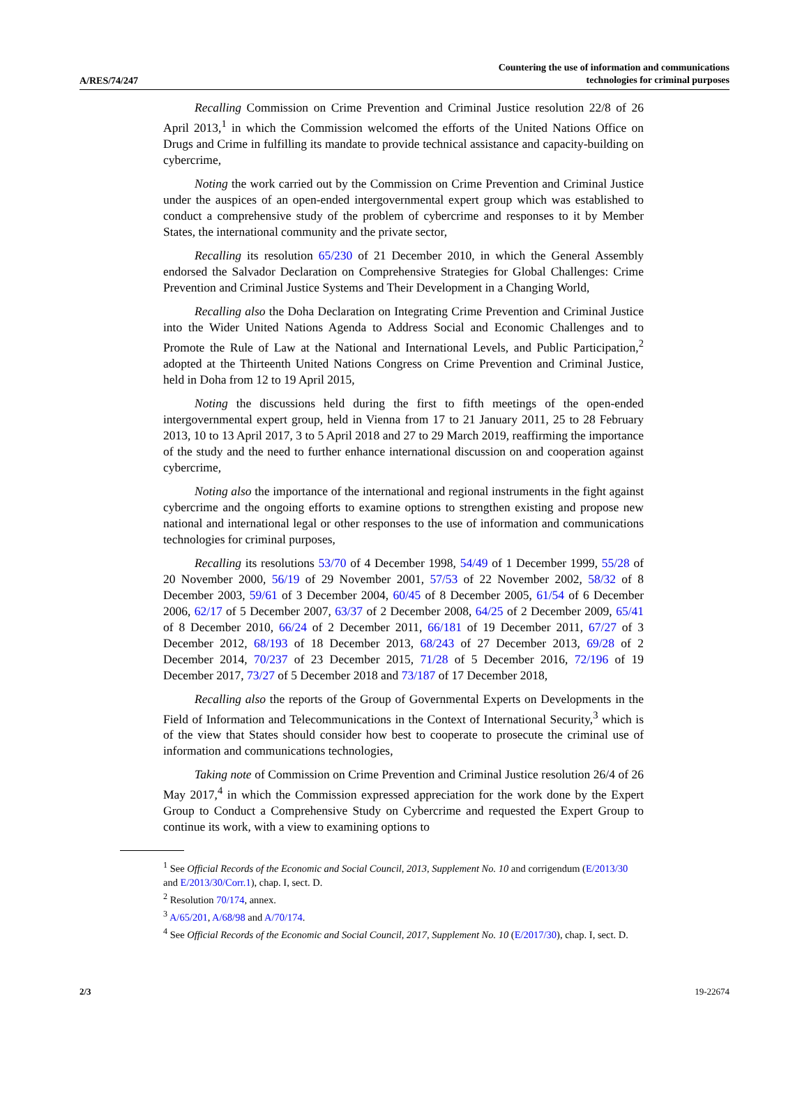A/RES/74/247 Countering the use of information and communications
technologies for criminal purposes
Recalling Commission on Crime Prevention and Criminal Justice resolution 22/8 of 26 April 2013,<sup>1</sup> in which the Commission welcomed the efforts of the United Nations Office on Drugs and Crime in fulfilling its mandate to provide technical assistance and capacity-building on cybercrime,
Noting the work carried out by the Commission on Crime Prevention and Criminal Justice under the auspices of an open-ended intergovernmental expert group which was established to conduct a comprehensive study of the problem of cybercrime and responses to it by Member States, the international community and the private sector,
Recalling its resolution 65/230 of 21 December 2010, in which the General Assembly endorsed the Salvador Declaration on Comprehensive Strategies for Global Challenges: Crime Prevention and Criminal Justice Systems and Their Development in a Changing World,
Recalling also the Doha Declaration on Integrating Crime Prevention and Criminal Justice into the Wider United Nations Agenda to Address Social and Economic Challenges and to Promote the Rule of Law at the National and International Levels, and Public Participation,<sup>2</sup> adopted at the Thirteenth United Nations Congress on Crime Prevention and Criminal Justice, held in Doha from 12 to 19 April 2015,
Noting the discussions held during the first to fifth meetings of the open-ended intergovernmental expert group, held in Vienna from 17 to 21 January 2011, 25 to 28 February 2013, 10 to 13 April 2017, 3 to 5 April 2018 and 27 to 29 March 2019, reaffirming the importance of the study and the need to further enhance international discussion on and cooperation against cybercrime,
Noting also the importance of the international and regional instruments in the fight against cybercrime and the ongoing efforts to examine options to strengthen existing and propose new national and international legal or other responses to the use of information and communications technologies for criminal purposes,
Recalling its resolutions 53/70 of 4 December 1998, 54/49 of 1 December 1999, 55/28 of 20 November 2000, 56/19 of 29 November 2001, 57/53 of 22 November 2002, 58/32 of 8 December 2003, 59/61 of 3 December 2004, 60/45 of 8 December 2005, 61/54 of 6 December 2006, 62/17 of 5 December 2007, 63/37 of 2 December 2008, 64/25 of 2 December 2009, 65/41 of 8 December 2010, 66/24 of 2 December 2011, 66/181 of 19 December 2011, 67/27 of 3 December 2012, 68/193 of 18 December 2013, 68/243 of 27 December 2013, 69/28 of 2 December 2014, 70/237 of 23 December 2015, 71/28 of 5 December 2016, 72/196 of 19 December 2017, 73/27 of 5 December 2018 and 73/187 of 17 December 2018,
Recalling also the reports of the Group of Governmental Experts on Developments in the Field of Information and Telecommunications in the Context of International Security,<sup>3</sup> which is of the view that States should consider how best to cooperate to prosecute the criminal use of information and communications technologies,
Taking note of Commission on Crime Prevention and Criminal Justice resolution 26/4 of 26 May 2017,<sup>4</sup> in which the Commission expressed appreciation for the work done by the Expert Group to Conduct a Comprehensive Study on Cybercrime and requested the Expert Group to continue its work, with a view to examining options to
<sup>1</sup> See Official Records of the Economic and Social Council, 2013, Supplement No. 10 and corrigendum (E/2013/30 and E/2013/30/Corr.1), chap. I, sect. D.
<sup>2</sup> Resolution 70/174, annex.
<sup>3</sup> A/65/201, A/68/98 and A/70/174.
<sup>4</sup> See Official Records of the Economic and Social Council, 2017, Supplement No. 10 (E/2017/30), chap. I, sect. D.
2/3 19-22674